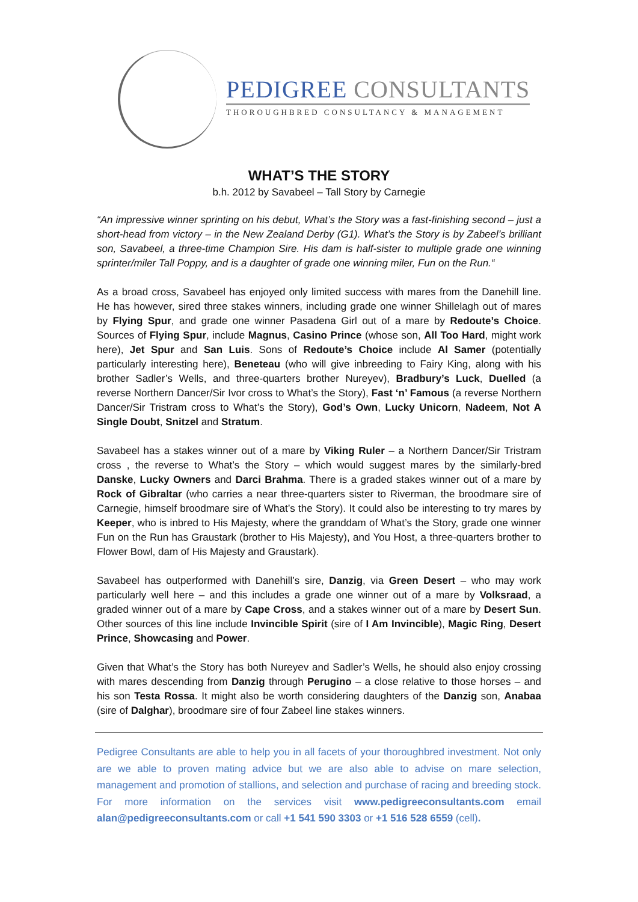PEDIGREE CONSULTANTS
THOROUGHBRED CONSULTANCY & MANAGEMENT
WHAT’S THE STORY
b.h. 2012 by Savabeel – Tall Story by Carnegie
“An impressive winner sprinting on his debut, What’s the Story was a fast-finishing second – just a short-head from victory – in the New Zealand Derby (G1). What’s the Story is by Zabeel’s brilliant son, Savabeel, a three-time Champion Sire. His dam is half-sister to multiple grade one winning sprinter/miler Tall Poppy, and is a daughter of grade one winning miler, Fun on the Run.“
As a broad cross, Savabeel has enjoyed only limited success with mares from the Danehill line. He has however, sired three stakes winners, including grade one winner Shillelagh out of mares by Flying Spur, and grade one winner Pasadena Girl out of a mare by Redoute’s Choice. Sources of Flying Spur, include Magnus, Casino Prince (whose son, All Too Hard, might work here), Jet Spur and San Luis. Sons of Redoute’s Choice include Al Samer (potentially particularly interesting here), Beneteau (who will give inbreeding to Fairy King, along with his brother Sadler’s Wells, and three-quarters brother Nureyev), Bradbury’s Luck, Duelled (a reverse Northern Dancer/Sir Ivor cross to What’s the Story), Fast ‘n’ Famous (a reverse Northern Dancer/Sir Tristram cross to What’s the Story), God’s Own, Lucky Unicorn, Nadeem, Not A Single Doubt, Snitzel and Stratum.
Savabeel has a stakes winner out of a mare by Viking Ruler – a Northern Dancer/Sir Tristram cross , the reverse to What’s the Story – which would suggest mares by the similarly-bred Danske, Lucky Owners and Darci Brahma. There is a graded stakes winner out of a mare by Rock of Gibraltar (who carries a near three-quarters sister to Riverman, the broodmare sire of Carnegie, himself broodmare sire of What’s the Story). It could also be interesting to try mares by Keeper, who is inbred to His Majesty, where the granddam of What’s the Story, grade one winner Fun on the Run has Graustark (brother to His Majesty), and You Host, a three-quarters brother to Flower Bowl, dam of His Majesty and Graustark).
Savabeel has outperformed with Danehill’s sire, Danzig, via Green Desert – who may work particularly well here – and this includes a grade one winner out of a mare by Volksraad, a graded winner out of a mare by Cape Cross, and a stakes winner out of a mare by Desert Sun. Other sources of this line include Invincible Spirit (sire of I Am Invincible), Magic Ring, Desert Prince, Showcasing and Power.
Given that What’s the Story has both Nureyev and Sadler’s Wells, he should also enjoy crossing with mares descending from Danzig through Perugino – a close relative to those horses – and his son Testa Rossa. It might also be worth considering daughters of the Danzig son, Anabaa (sire of Dalghar), broodmare sire of four Zabeel line stakes winners.
Pedigree Consultants are able to help you in all facets of your thoroughbred investment. Not only are we able to proven mating advice but we are also able to advise on mare selection, management and promotion of stallions, and selection and purchase of racing and breeding stock. For more information on the services visit www.pedigreeconsultants.com email alan@pedigreeconsultants.com or call +1 541 590 3303 or +1 516 528 6559 (cell).